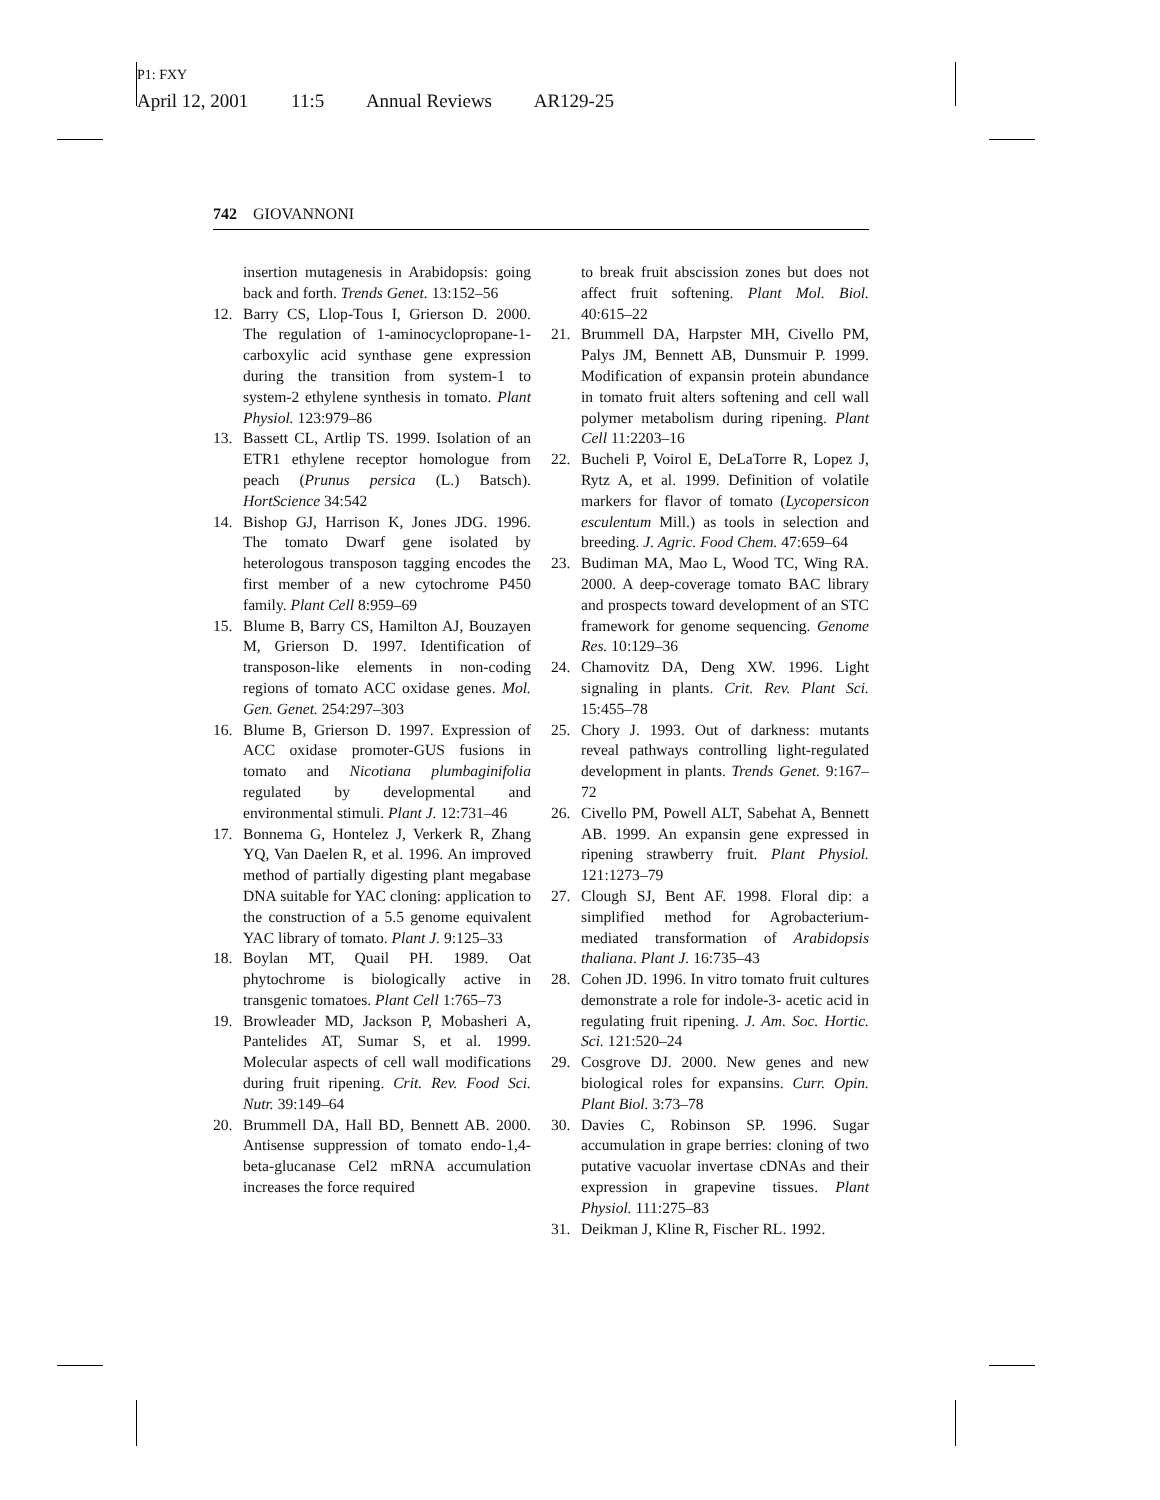P1: FXY
April 12, 2001 11:5 Annual Reviews AR129-25
742 GIOVANNONI
insertion mutagenesis in Arabidopsis: going back and forth. Trends Genet. 13:152–56
12. Barry CS, Llop-Tous I, Grierson D. 2000. The regulation of 1-aminocyclopropane-1-carboxylic acid synthase gene expression during the transition from system-1 to system-2 ethylene synthesis in tomato. Plant Physiol. 123:979–86
13. Bassett CL, Artlip TS. 1999. Isolation of an ETR1 ethylene receptor homologue from peach (Prunus persica (L.) Batsch). HortScience 34:542
14. Bishop GJ, Harrison K, Jones JDG. 1996. The tomato Dwarf gene isolated by heterologous transposon tagging encodes the first member of a new cytochrome P450 family. Plant Cell 8:959–69
15. Blume B, Barry CS, Hamilton AJ, Bouzayen M, Grierson D. 1997. Identification of transposon-like elements in non-coding regions of tomato ACC oxidase genes. Mol. Gen. Genet. 254:297–303
16. Blume B, Grierson D. 1997. Expression of ACC oxidase promoter-GUS fusions in tomato and Nicotiana plumbaginifolia regulated by developmental and environmental stimuli. Plant J. 12:731–46
17. Bonnema G, Hontelez J, Verkerk R, Zhang YQ, Van Daelen R, et al. 1996. An improved method of partially digesting plant megabase DNA suitable for YAC cloning: application to the construction of a 5.5 genome equivalent YAC library of tomato. Plant J. 9:125–33
18. Boylan MT, Quail PH. 1989. Oat phytochrome is biologically active in transgenic tomatoes. Plant Cell 1:765–73
19. Browleader MD, Jackson P, Mobasheri A, Pantelides AT, Sumar S, et al. 1999. Molecular aspects of cell wall modifications during fruit ripening. Crit. Rev. Food Sci. Nutr. 39:149–64
20. Brummell DA, Hall BD, Bennett AB. 2000. Antisense suppression of tomato endo-1,4-beta-glucanase Cel2 mRNA accumulation increases the force required
to break fruit abscission zones but does not affect fruit softening. Plant Mol. Biol. 40:615–22
21. Brummell DA, Harpster MH, Civello PM, Palys JM, Bennett AB, Dunsmuir P. 1999. Modification of expansin protein abundance in tomato fruit alters softening and cell wall polymer metabolism during ripening. Plant Cell 11:2203–16
22. Bucheli P, Voirol E, DeLaTorre R, Lopez J, Rytz A, et al. 1999. Definition of volatile markers for flavor of tomato (Lycopersicon esculentum Mill.) as tools in selection and breeding. J. Agric. Food Chem. 47:659–64
23. Budiman MA, Mao L, Wood TC, Wing RA. 2000. A deep-coverage tomato BAC library and prospects toward development of an STC framework for genome sequencing. Genome Res. 10:129–36
24. Chamovitz DA, Deng XW. 1996. Light signaling in plants. Crit. Rev. Plant Sci. 15:455–78
25. Chory J. 1993. Out of darkness: mutants reveal pathways controlling light-regulated development in plants. Trends Genet. 9:167–72
26. Civello PM, Powell ALT, Sabehat A, Bennett AB. 1999. An expansin gene expressed in ripening strawberry fruit. Plant Physiol. 121:1273–79
27. Clough SJ, Bent AF. 1998. Floral dip: a simplified method for Agrobacterium-mediated transformation of Arabidopsis thaliana. Plant J. 16:735–43
28. Cohen JD. 1996. In vitro tomato fruit cultures demonstrate a role for indole-3- acetic acid in regulating fruit ripening. J. Am. Soc. Hortic. Sci. 121:520–24
29. Cosgrove DJ. 2000. New genes and new biological roles for expansins. Curr. Opin. Plant Biol. 3:73–78
30. Davies C, Robinson SP. 1996. Sugar accumulation in grape berries: cloning of two putative vacuolar invertase cDNAs and their expression in grapevine tissues. Plant Physiol. 111:275–83
31. Deikman J, Kline R, Fischer RL. 1992.